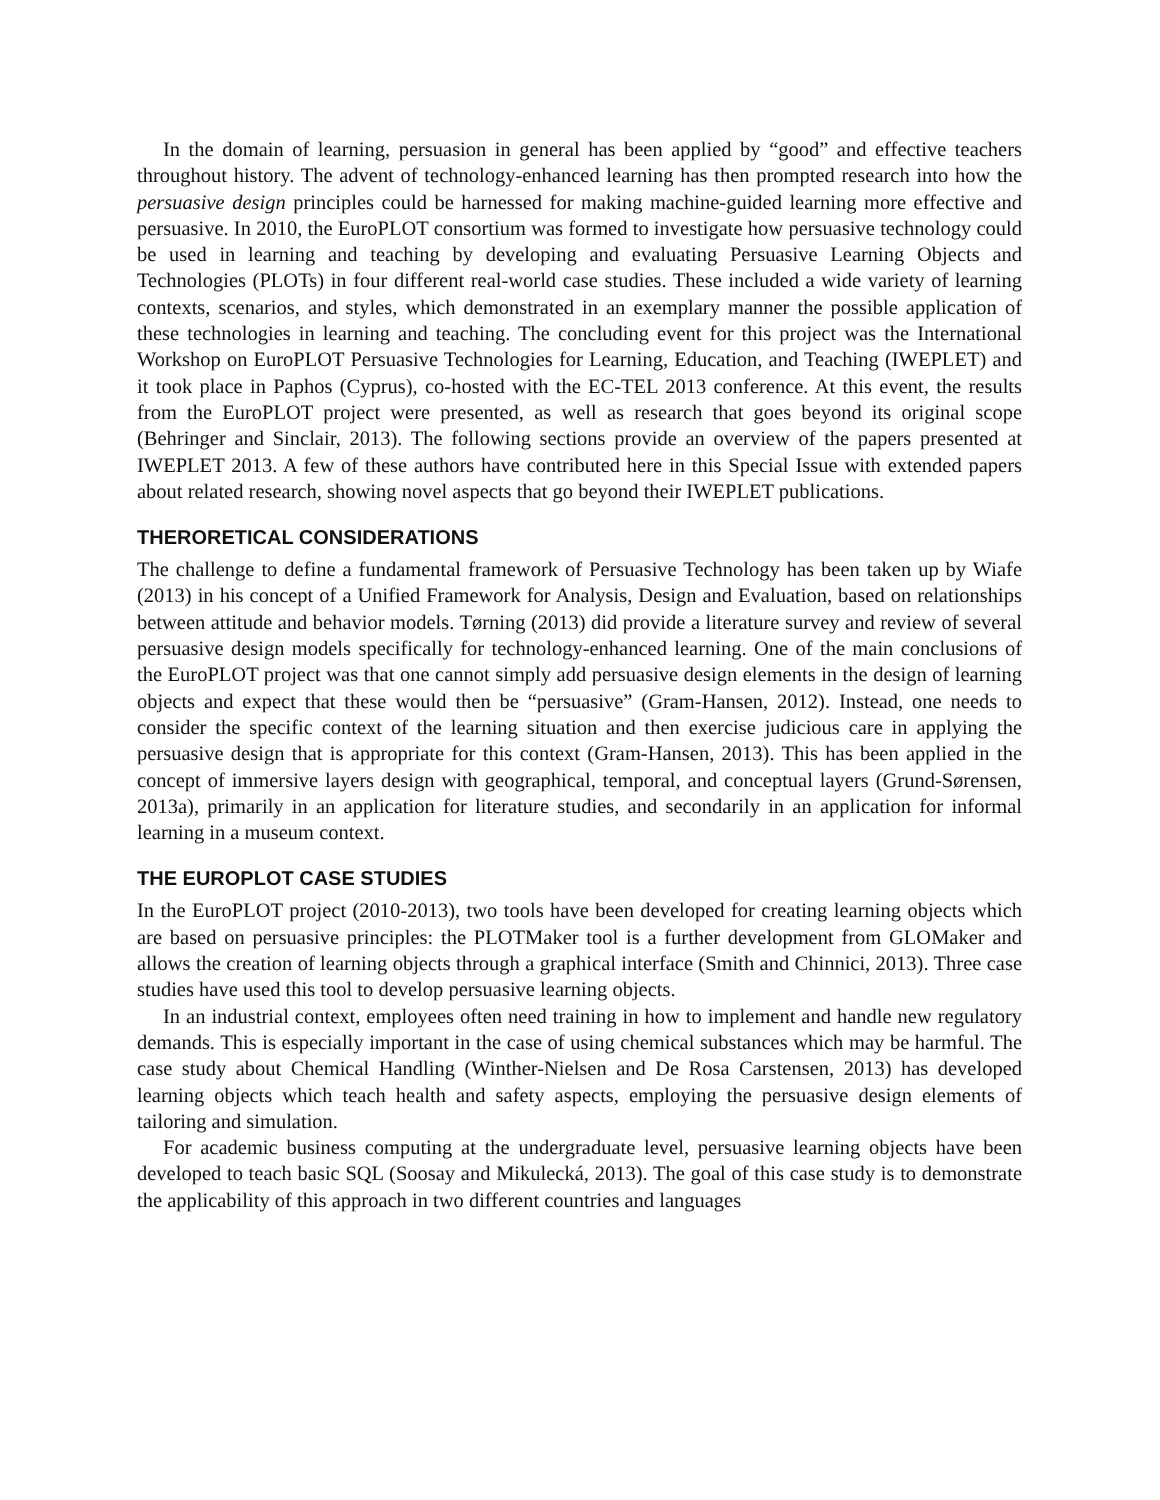In the domain of learning, persuasion in general has been applied by “good” and effective teachers throughout history. The advent of technology-enhanced learning has then prompted research into how the persuasive design principles could be harnessed for making machine-guided learning more effective and persuasive. In 2010, the EuroPLOT consortium was formed to investigate how persuasive technology could be used in learning and teaching by developing and evaluating Persuasive Learning Objects and Technologies (PLOTs) in four different real-world case studies. These included a wide variety of learning contexts, scenarios, and styles, which demonstrated in an exemplary manner the possible application of these technologies in learning and teaching. The concluding event for this project was the International Workshop on EuroPLOT Persuasive Technologies for Learning, Education, and Teaching (IWEPLET) and it took place in Paphos (Cyprus), co-hosted with the EC-TEL 2013 conference. At this event, the results from the EuroPLOT project were presented, as well as research that goes beyond its original scope (Behringer and Sinclair, 2013). The following sections provide an overview of the papers presented at IWEPLET 2013. A few of these authors have contributed here in this Special Issue with extended papers about related research, showing novel aspects that go beyond their IWEPLET publications.
THERORETICAL CONSIDERATIONS
The challenge to define a fundamental framework of Persuasive Technology has been taken up by Wiafe (2013) in his concept of a Unified Framework for Analysis, Design and Evaluation, based on relationships between attitude and behavior models. Tørning (2013) did provide a literature survey and review of several persuasive design models specifically for technology-enhanced learning. One of the main conclusions of the EuroPLOT project was that one cannot simply add persuasive design elements in the design of learning objects and expect that these would then be “persuasive” (Gram-Hansen, 2012). Instead, one needs to consider the specific context of the learning situation and then exercise judicious care in applying the persuasive design that is appropriate for this context (Gram-Hansen, 2013). This has been applied in the concept of immersive layers design with geographical, temporal, and conceptual layers (Grund-Sørensen, 2013a), primarily in an application for literature studies, and secondarily in an application for informal learning in a museum context.
THE EUROPLOT CASE STUDIES
In the EuroPLOT project (2010-2013), two tools have been developed for creating learning objects which are based on persuasive principles: the PLOTMaker tool is a further development from GLOMaker and allows the creation of learning objects through a graphical interface (Smith and Chinnici, 2013). Three case studies have used this tool to develop persuasive learning objects.
In an industrial context, employees often need training in how to implement and handle new regulatory demands. This is especially important in the case of using chemical substances which may be harmful. The case study about Chemical Handling (Winther-Nielsen and De Rosa Carstensen, 2013) has developed learning objects which teach health and safety aspects, employing the persuasive design elements of tailoring and simulation.
For academic business computing at the undergraduate level, persuasive learning objects have been developed to teach basic SQL (Soosay and Mikulecká, 2013). The goal of this case study is to demonstrate the applicability of this approach in two different countries and languages